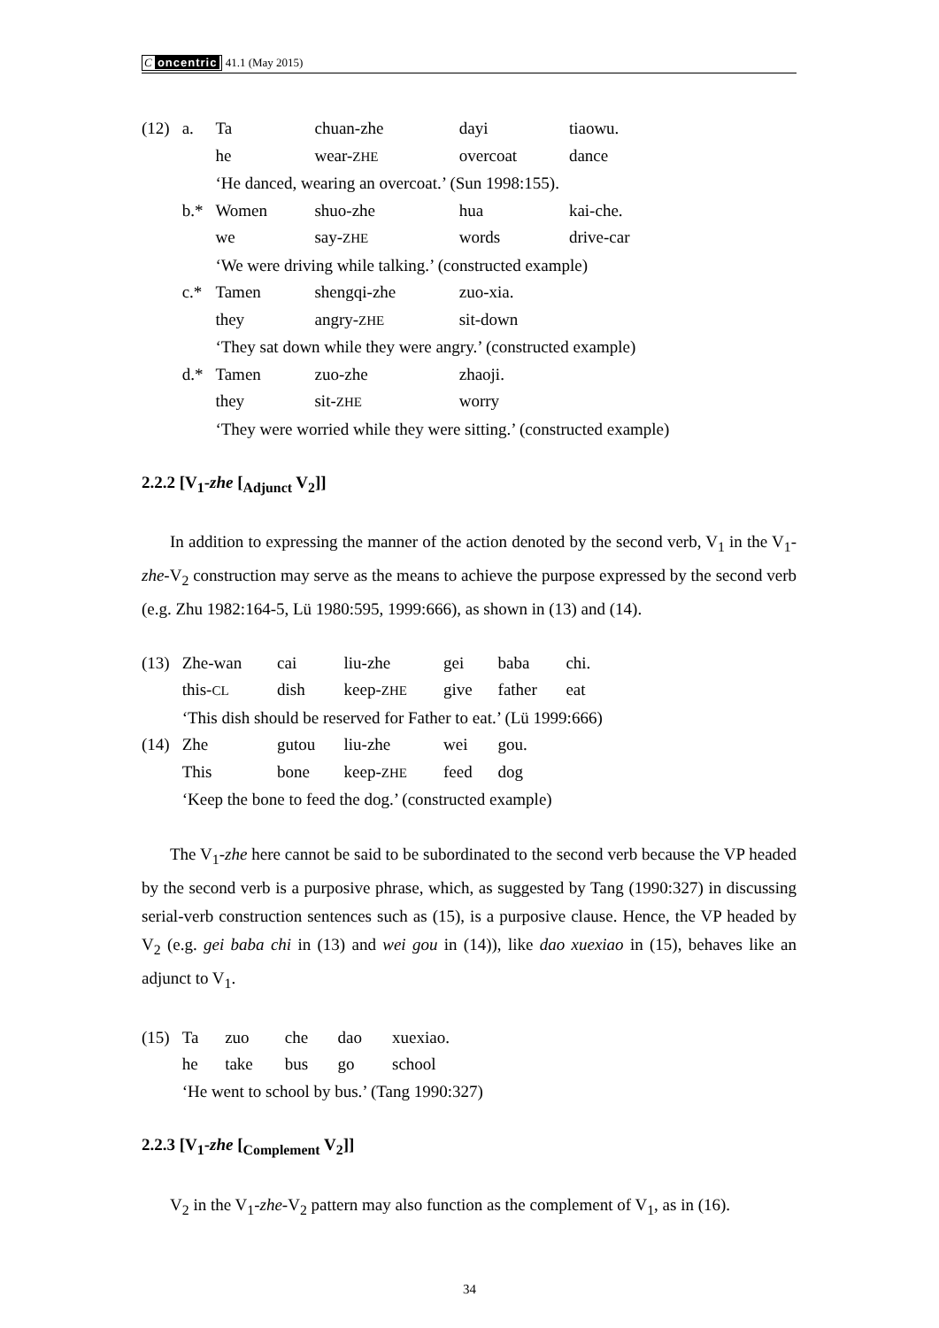C oncentric 41.1 (May 2015)
| (12) | a. | Ta | chuan-zhe | dayi | tiaowu. |
| | | he | wear- ZHE | overcoat | dance |
| | | ‘He danced, wearing an overcoat.’ (Sun 1998:155). | | | |
| | b.* | Women | shuo-zhe | hua | kai-che. |
| | | we | say- ZHE | words | drive-car |
| | | ‘We were driving while talking.’ (constructed example) | | | |
| | c.* | Tamen | shengqi-zhe | zuo-xia. | |
| | | they | angry- ZHE | sit-down | |
| | | ‘They sat down while they were angry.’ (constructed example) | | | |
| | d.* | Tamen | zuo-zhe | zhaoji. | |
| | | they | sit- ZHE | worry | |
| | | ‘They were worried while they were sitting.’ (constructed example) | | | |
2.2.2 [V<sub>1</sub>-zhe [<sub>Adjunct</sub> V<sub>2</sub>]]
In addition to expressing the manner of the action denoted by the second verb, V<sub>1</sub> in the V<sub>1</sub>-zhe-V<sub>2</sub> construction may serve as the means to achieve the purpose expressed by the second verb (e.g. Zhu 1982:164-5, Lü 1980:595, 1999:666), as shown in (13) and (14).
| (13) | Zhe-wan | cai | liu-zhe | gei | baba | chi. |
| | this- CL | dish | keep- ZHE | give | father | eat |
| | ‘This dish should be reserved for Father to eat.’ (Lü 1999:666) | | | | | |
| (14) | Zhe | gutou | liu-zhe | wei | gou. | |
| | This | bone | keep- ZHE | feed | dog | |
| | ‘Keep the bone to feed the dog.’ (constructed example) | | | | | |
The V<sub>1</sub>-zhe here cannot be said to be subordinated to the second verb because the VP headed by the second verb is a purposive phrase, which, as suggested by Tang (1990:327) in discussing serial-verb construction sentences such as (15), is a purposive clause. Hence, the VP headed by V<sub>2</sub> (e.g. gei baba chi in (13) and wei gou in (14)), like dao xuexiao in (15), behaves like an adjunct to V<sub>1</sub>.
| (15) | Ta | zuo | che | dao | xuexiao. |
| | he | take | bus | go | school |
| | ‘He went to school by bus.’ (Tang 1990:327) | | | | |
2.2.3 [V<sub>1</sub>-zhe [<sub>Complement</sub> V<sub>2</sub>]]
V<sub>2</sub> in the V<sub>1</sub>-zhe-V<sub>2</sub> pattern may also function as the complement of V<sub>1</sub>, as in (16).
34